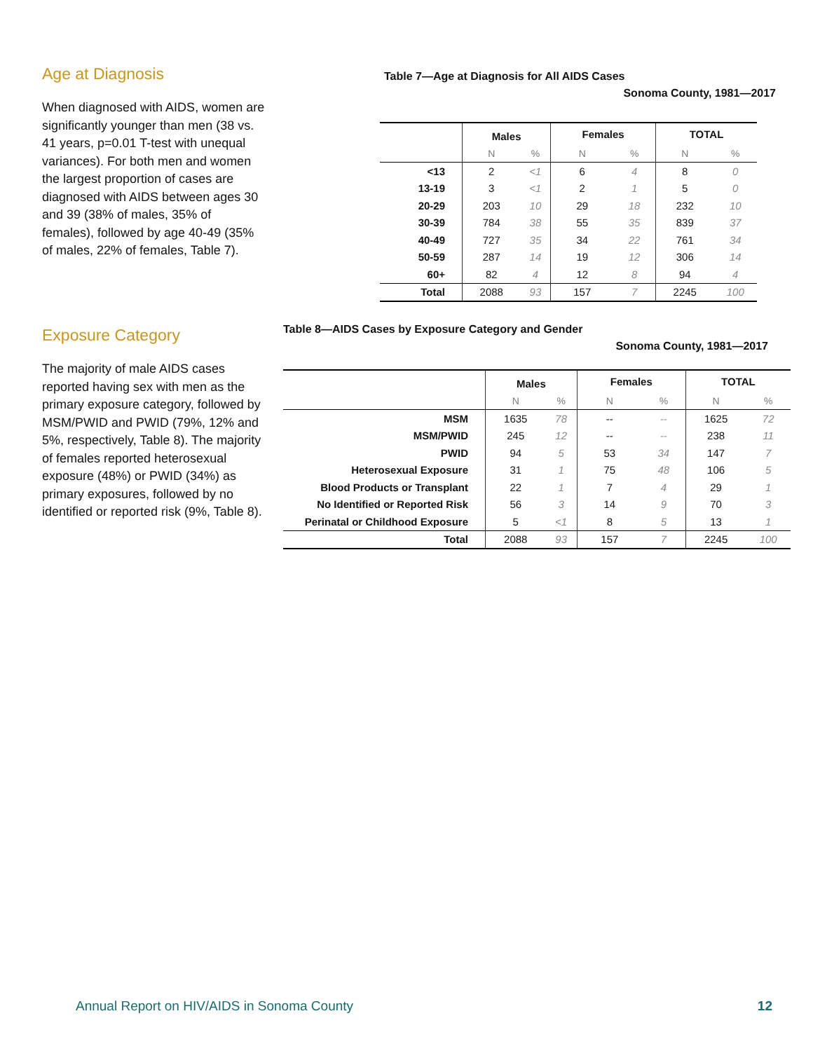Age at Diagnosis
When diagnosed with AIDS, women are significantly younger than men (38 vs. 41 years, p=0.01 T-test with unequal variances). For both men and women the largest proportion of cases are diagnosed with AIDS between ages 30 and 39 (38% of males, 35% of females), followed by age 40-49 (35% of males, 22% of females, Table 7).
Table 7—Age at Diagnosis for All AIDS Cases
Sonoma County, 1981—2017
| | Males | | Females | | TOTAL | |
| --- | --- | --- | --- | --- | --- | --- |
| | N | % | N | % | N | % |
| <13 | 2 | <1 | 6 | 4 | 8 | 0 |
| 13-19 | 3 | <1 | 2 | 1 | 5 | 0 |
| 20-29 | 203 | 10 | 29 | 18 | 232 | 10 |
| 30-39 | 784 | 38 | 55 | 35 | 839 | 37 |
| 40-49 | 727 | 35 | 34 | 22 | 761 | 34 |
| 50-59 | 287 | 14 | 19 | 12 | 306 | 14 |
| 60+ | 82 | 4 | 12 | 8 | 94 | 4 |
| Total | 2088 | 93 | 157 | 7 | 2245 | 100 |
Exposure Category
The majority of male AIDS cases reported having sex with men as the primary exposure category, followed by MSM/PWID and PWID (79%, 12% and 5%, respectively, Table 8). The majority of females reported heterosexual exposure (48%) or PWID (34%) as primary exposures, followed by no identified or reported risk (9%, Table 8).
Table 8—AIDS Cases by Exposure Category and Gender
Sonoma County, 1981—2017
| | Males | | Females | | TOTAL | |
| --- | --- | --- | --- | --- | --- | --- |
| | N | % | N | % | N | % |
| MSM | 1635 | 78 | -- | -- | 1625 | 72 |
| MSM/PWID | 245 | 12 | -- | -- | 238 | 11 |
| PWID | 94 | 5 | 53 | 34 | 147 | 7 |
| Heterosexual Exposure | 31 | 1 | 75 | 48 | 106 | 5 |
| Blood Products or Transplant | 22 | 1 | 7 | 4 | 29 | 1 |
| No Identified or Reported Risk | 56 | 3 | 14 | 9 | 70 | 3 |
| Perinatal or Childhood Exposure | 5 | <1 | 8 | 5 | 13 | 1 |
| Total | 2088 | 93 | 157 | 7 | 2245 | 100 |
Annual Report on HIV/AIDS in Sonoma County 12